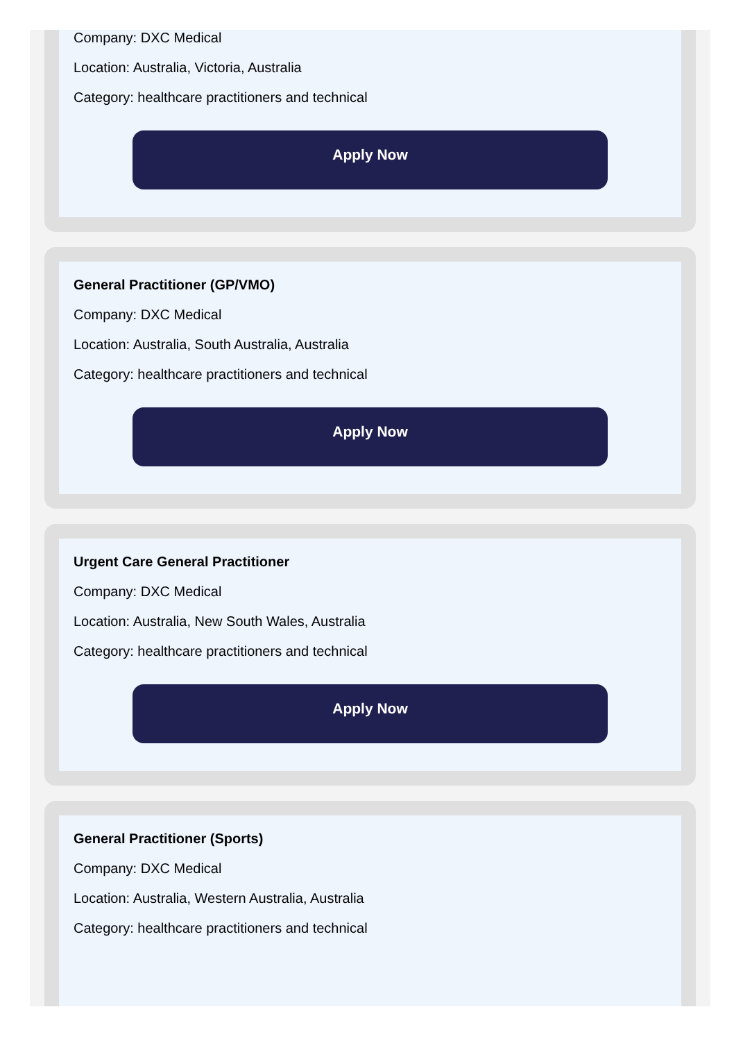Company: DXC Medical
Location: Australia, Victoria, Australia
Category: healthcare practitioners and technical
Apply Now
General Practitioner (GP/VMO)
Company: DXC Medical
Location: Australia, South Australia, Australia
Category: healthcare practitioners and technical
Apply Now
Urgent Care General Practitioner
Company: DXC Medical
Location: Australia, New South Wales, Australia
Category: healthcare practitioners and technical
Apply Now
General Practitioner (Sports)
Company: DXC Medical
Location: Australia, Western Australia, Australia
Category: healthcare practitioners and technical